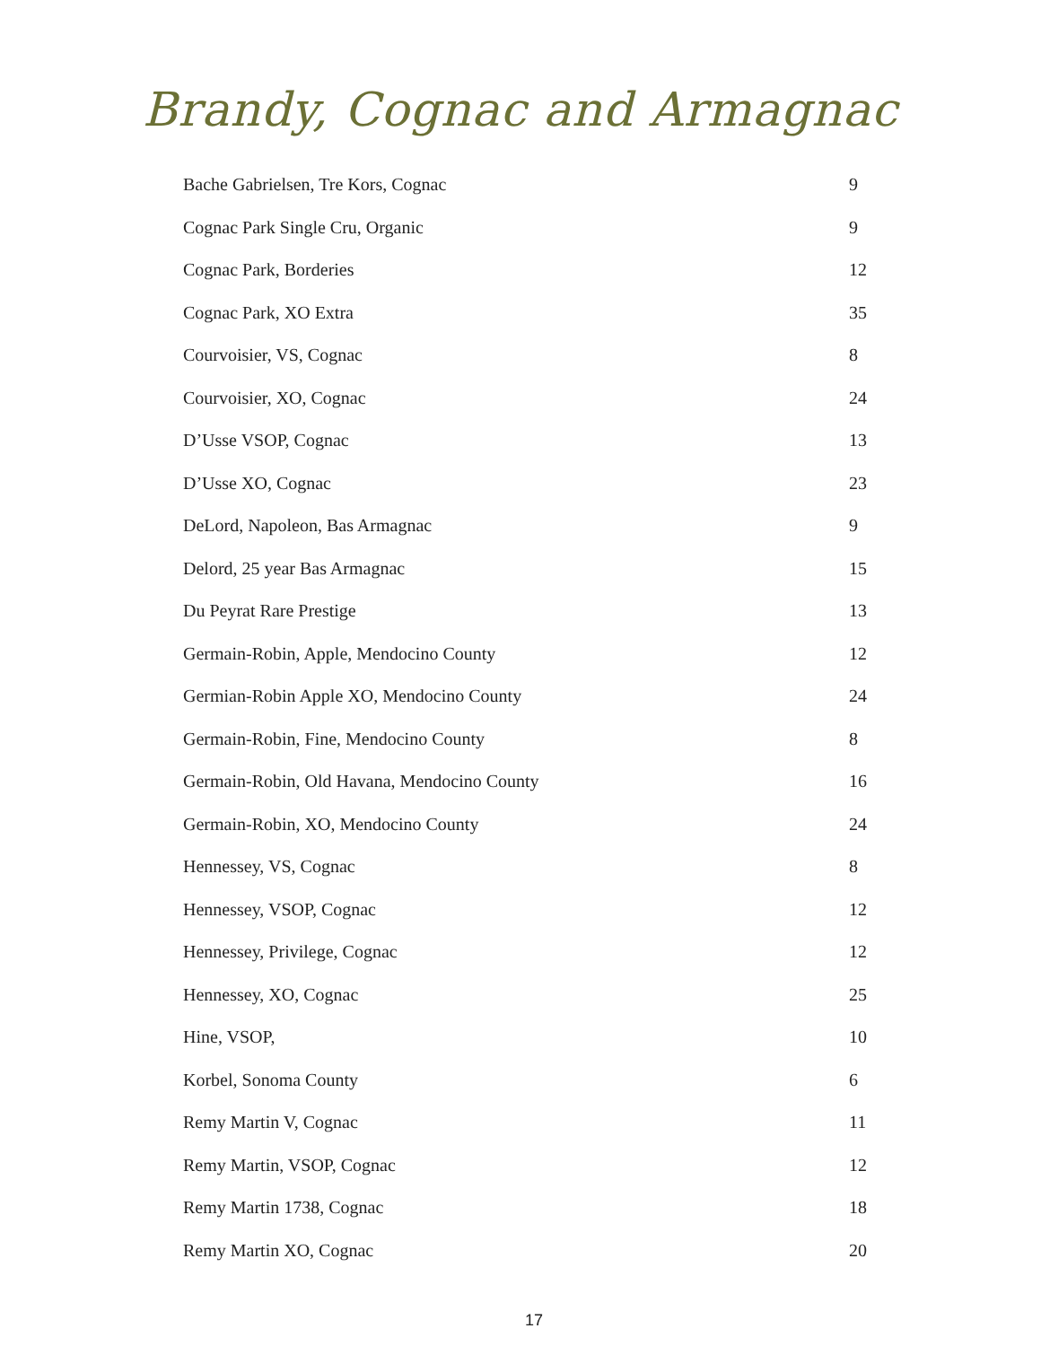Brandy, Cognac and Armagnac
| Bache Gabrielsen, Tre Kors, Cognac | 9 |
| Cognac Park Single Cru, Organic | 9 |
| Cognac Park, Borderies | 12 |
| Cognac Park, XO Extra | 35 |
| Courvoisier, VS, Cognac | 8 |
| Courvoisier, XO, Cognac | 24 |
| D’Usse VSOP, Cognac | 13 |
| D’Usse XO, Cognac | 23 |
| DeLord, Napoleon, Bas Armagnac | 9 |
| Delord, 25 year Bas Armagnac | 15 |
| Du Peyrat Rare Prestige | 13 |
| Germain-Robin, Apple, Mendocino County | 12 |
| Germian-Robin Apple XO, Mendocino County | 24 |
| Germain-Robin, Fine, Mendocino County | 8 |
| Germain-Robin, Old Havana, Mendocino County | 16 |
| Germain-Robin, XO, Mendocino County | 24 |
| Hennessey, VS, Cognac | 8 |
| Hennessey, VSOP, Cognac | 12 |
| Hennessey, Privilege, Cognac | 12 |
| Hennessey, XO, Cognac | 25 |
| Hine, VSOP, | 10 |
| Korbel, Sonoma County | 6 |
| Remy Martin V, Cognac | 11 |
| Remy Martin, VSOP, Cognac | 12 |
| Remy Martin 1738, Cognac | 18 |
| Remy Martin XO, Cognac | 20 |
17